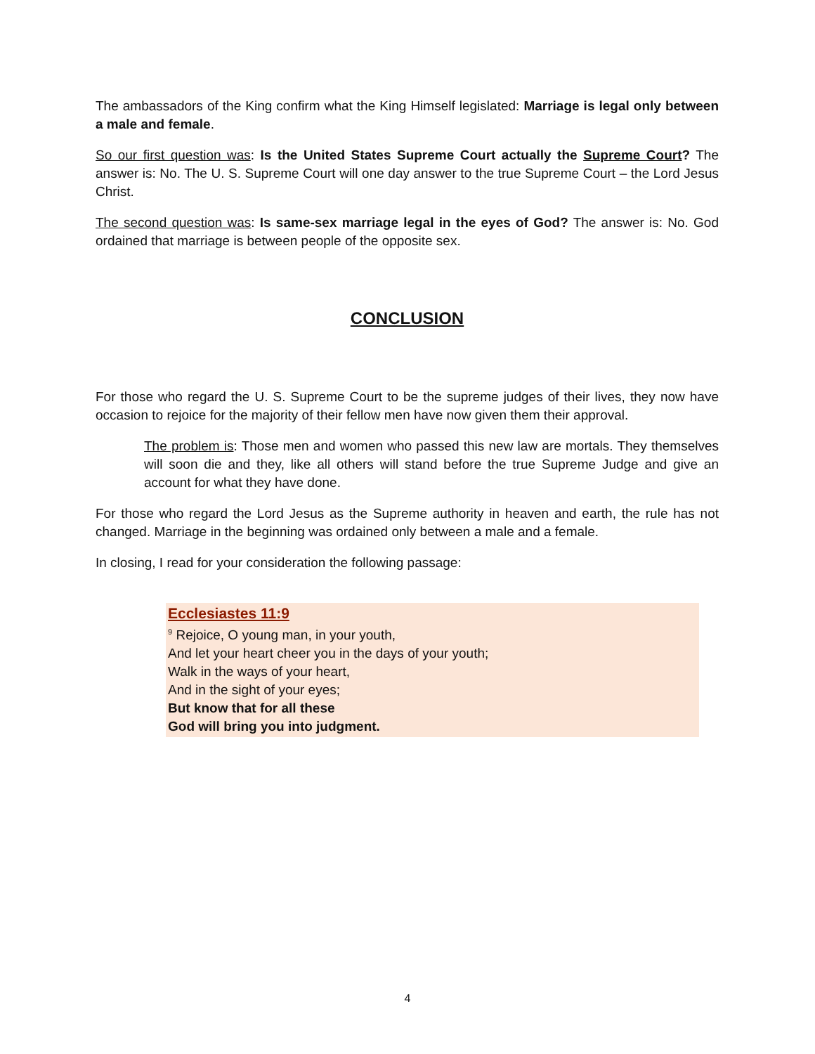The ambassadors of the King confirm what the King Himself legislated: Marriage is legal only between a male and female.
So our first question was: Is the United States Supreme Court actually the Supreme Court? The answer is: No. The U. S. Supreme Court will one day answer to the true Supreme Court – the Lord Jesus Christ.
The second question was: Is same-sex marriage legal in the eyes of God? The answer is: No. God ordained that marriage is between people of the opposite sex.
CONCLUSION
For those who regard the U. S. Supreme Court to be the supreme judges of their lives, they now have occasion to rejoice for the majority of their fellow men have now given them their approval.
The problem is: Those men and women who passed this new law are mortals. They themselves will soon die and they, like all others will stand before the true Supreme Judge and give an account for what they have done.
For those who regard the Lord Jesus as the Supreme authority in heaven and earth, the rule has not changed. Marriage in the beginning was ordained only between a male and a female.
In closing, I read for your consideration the following passage:
Ecclesiastes 11:9
<sup>9</sup> Rejoice, O young man, in your youth,
And let your heart cheer you in the days of your youth;
Walk in the ways of your heart,
And in the sight of your eyes;
But know that for all these
God will bring you into judgment.
4